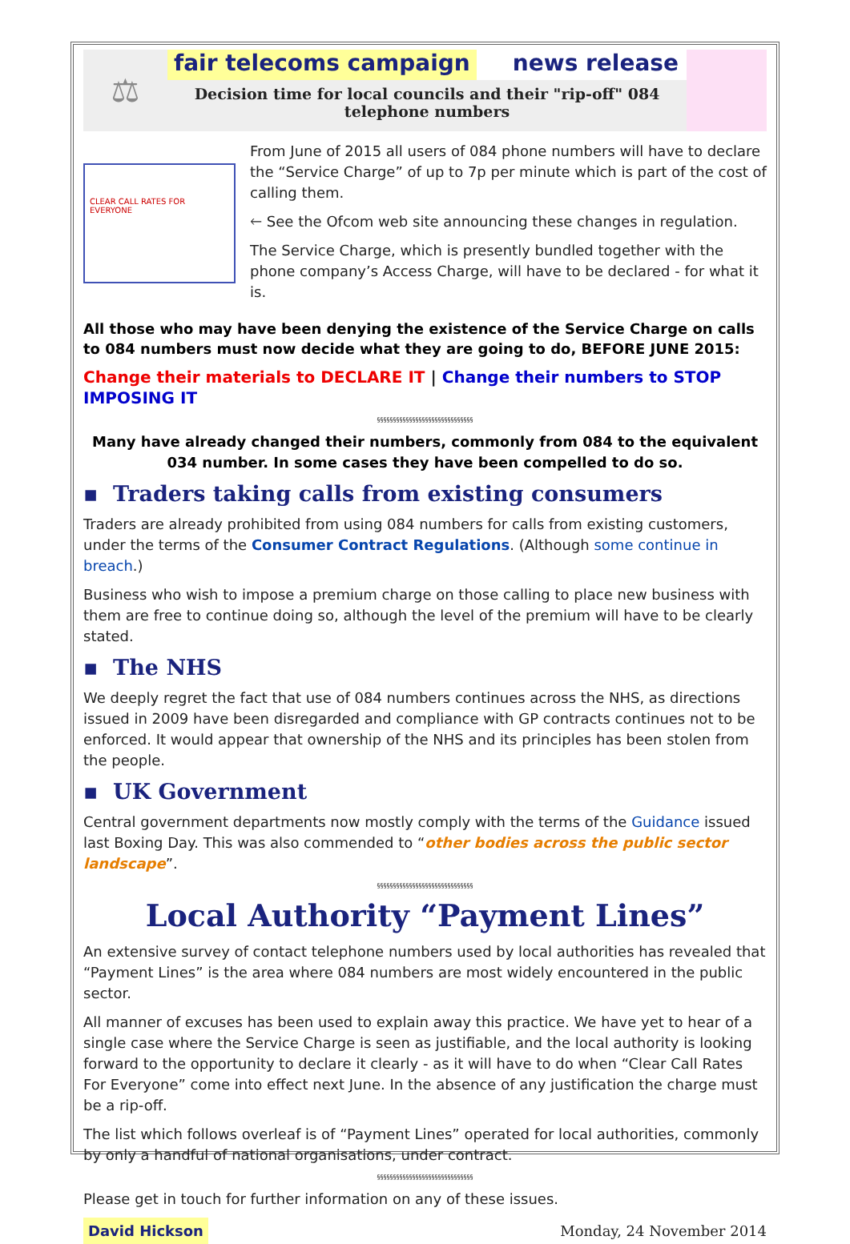⚖
fair telecoms campaign news release
Decision time for local councils and their "rip-off" 084
telephone numbers
CLEAR CALL RATES FOR EVERYONE
From June of 2015 all users of 084 phone numbers will have to declare the “Service Charge” of up to 7p per minute which is part of the cost of calling them.
🡐 See the Ofcom web site announcing these changes in regulation.
The Service Charge, which is presently bundled together with the phone company’s Access Charge, will have to be declared - for what it is.
All those who may have been denying the existence of the Service Charge on calls to 084 numbers must now decide what they are going to do, BEFORE JUNE 2015:
Change their materials to DECLARE IT | Change their numbers to STOP IMPOSING IT
§§§§§§§§§§§§§§§§§§§§§§§§§§§§§§
Many have already changed their numbers, commonly from 084 to the equivalent 034 number. In some cases they have been compelled to do so.
▪ Traders taking calls from existing consumers
Traders are already prohibited from using 084 numbers for calls from existing customers, under the terms of the Consumer Contract Regulations. (Although some continue in breach.)
Business who wish to impose a premium charge on those calling to place new business with them are free to continue doing so, although the level of the premium will have to be clearly stated.
▪ The NHS
We deeply regret the fact that use of 084 numbers continues across the NHS, as directions issued in 2009 have been disregarded and compliance with GP contracts continues not to be enforced. It would appear that ownership of the NHS and its principles has been stolen from the people.
▪ UK Government
Central government departments now mostly comply with the terms of the Guidance issued last Boxing Day. This was also commended to “other bodies across the public sector landscape”.
§§§§§§§§§§§§§§§§§§§§§§§§§§§§§§
Local Authority “Payment Lines”
An extensive survey of contact telephone numbers used by local authorities has revealed that “Payment Lines” is the area where 084 numbers are most widely encountered in the public sector.
All manner of excuses has been used to explain away this practice. We have yet to hear of a single case where the Service Charge is seen as justifiable, and the local authority is looking forward to the opportunity to declare it clearly - as it will have to do when “Clear Call Rates For Everyone” come into effect next June. In the absence of any justification the charge must be a rip-off.
The list which follows overleaf is of “Payment Lines” operated for local authorities, commonly by only a handful of national organisations, under contract.
§§§§§§§§§§§§§§§§§§§§§§§§§§§§§§
Please get in touch for further information on any of these issues.
David Hickson Monday, 24 November 2014